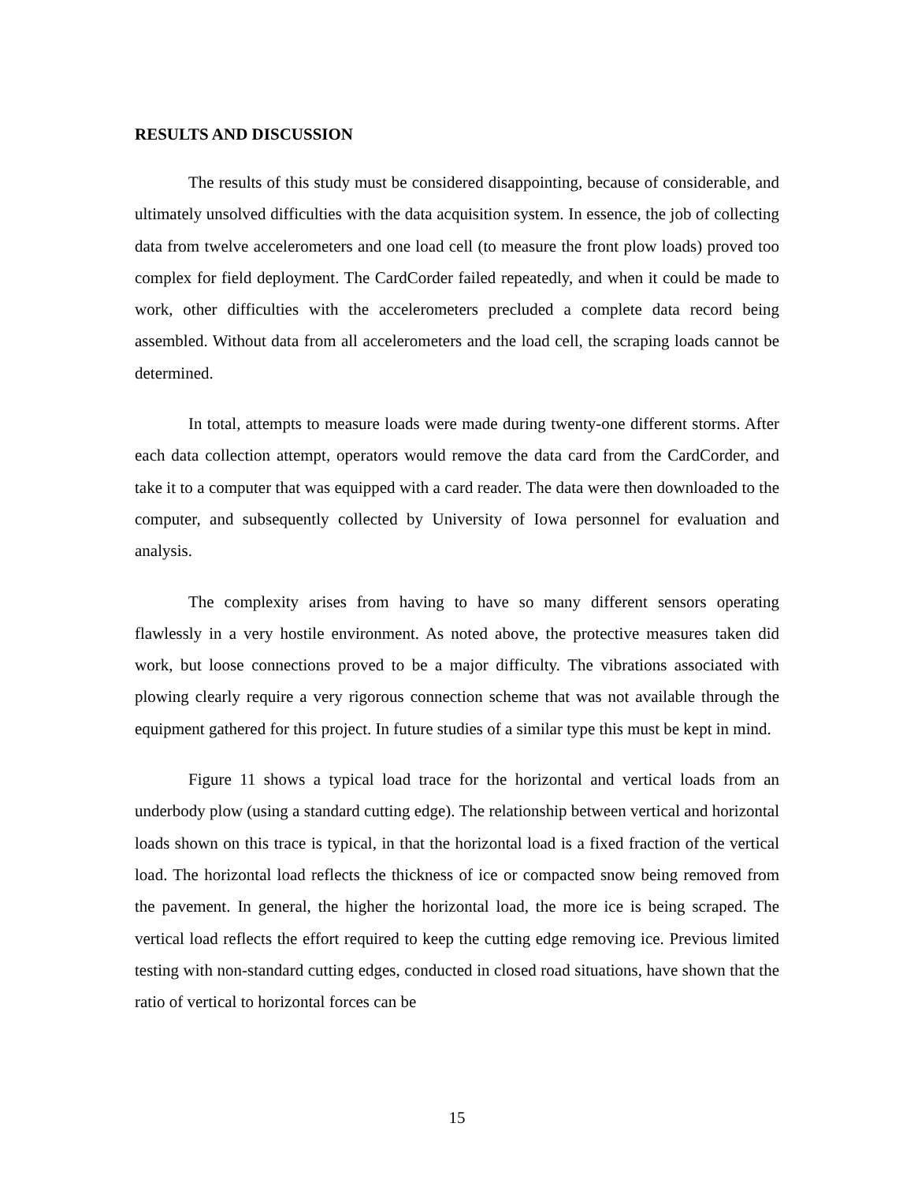RESULTS AND DISCUSSION
The results of this study must be considered disappointing, because of considerable, and ultimately unsolved difficulties with the data acquisition system. In essence, the job of collecting data from twelve accelerometers and one load cell (to measure the front plow loads) proved too complex for field deployment. The CardCorder failed repeatedly, and when it could be made to work, other difficulties with the accelerometers precluded a complete data record being assembled. Without data from all accelerometers and the load cell, the scraping loads cannot be determined.
In total, attempts to measure loads were made during twenty-one different storms. After each data collection attempt, operators would remove the data card from the CardCorder, and take it to a computer that was equipped with a card reader. The data were then downloaded to the computer, and subsequently collected by University of Iowa personnel for evaluation and analysis.
The complexity arises from having to have so many different sensors operating flawlessly in a very hostile environment. As noted above, the protective measures taken did work, but loose connections proved to be a major difficulty. The vibrations associated with plowing clearly require a very rigorous connection scheme that was not available through the equipment gathered for this project. In future studies of a similar type this must be kept in mind.
Figure 11 shows a typical load trace for the horizontal and vertical loads from an underbody plow (using a standard cutting edge). The relationship between vertical and horizontal loads shown on this trace is typical, in that the horizontal load is a fixed fraction of the vertical load. The horizontal load reflects the thickness of ice or compacted snow being removed from the pavement. In general, the higher the horizontal load, the more ice is being scraped. The vertical load reflects the effort required to keep the cutting edge removing ice. Previous limited testing with non-standard cutting edges, conducted in closed road situations, have shown that the ratio of vertical to horizontal forces can be
15